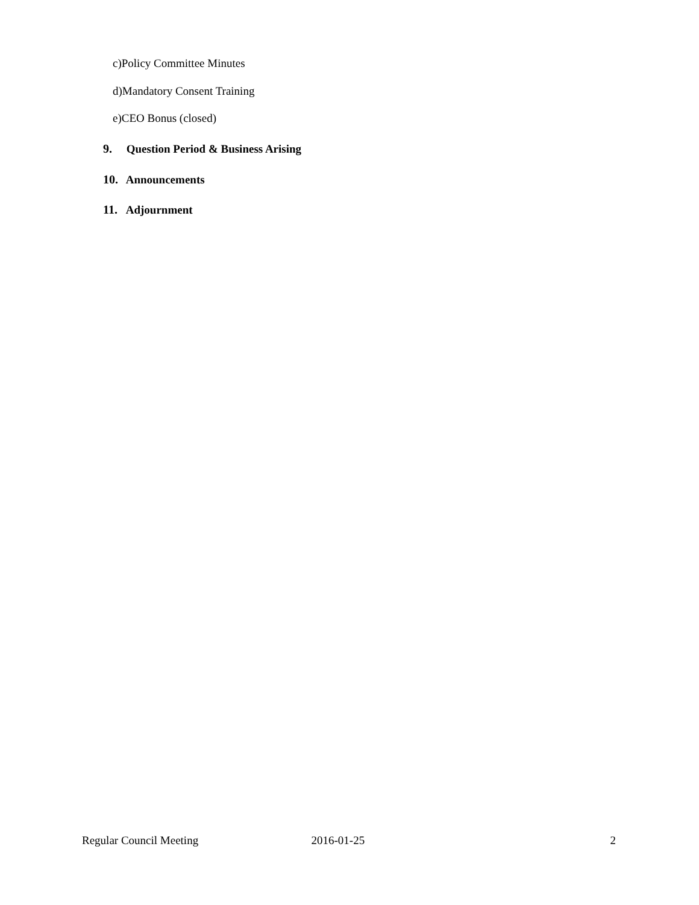c)Policy Committee Minutes
d)Mandatory Consent Training
e)CEO Bonus (closed)
9. Question Period & Business Arising
10. Announcements
11. Adjournment
Regular Council Meeting 2016-01-25 2